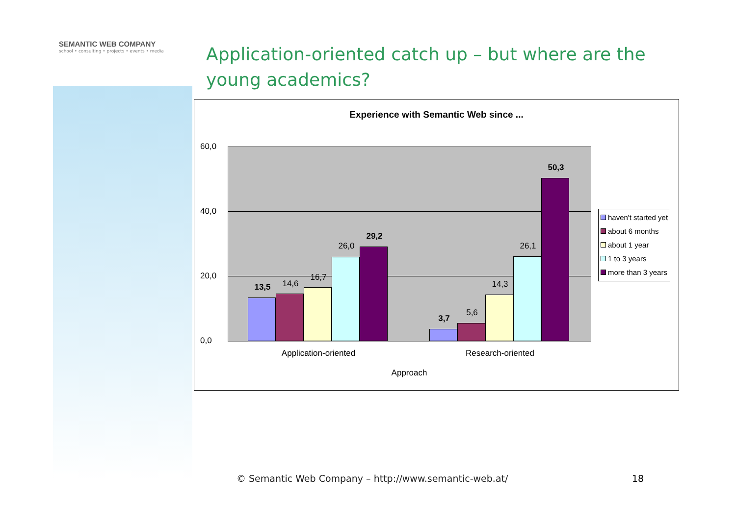SEMANTIC WEB COMPANY
school • consulting • projects • events • media
Application-oriented catch up – but where are the young academics?
Experience with Semantic Web since ...
60,0
40,0
20,0
0,0
13,5 14,6
16,7
26,0
29,2
3,7
5,6
14,3
26,1
50,3
Application-oriented Research-oriented
Approach
haven't started yet
about 6 months
about 1 year
1 to 3 years
more than 3 years
© Semantic Web Company – http://www.semantic-web.at/
18